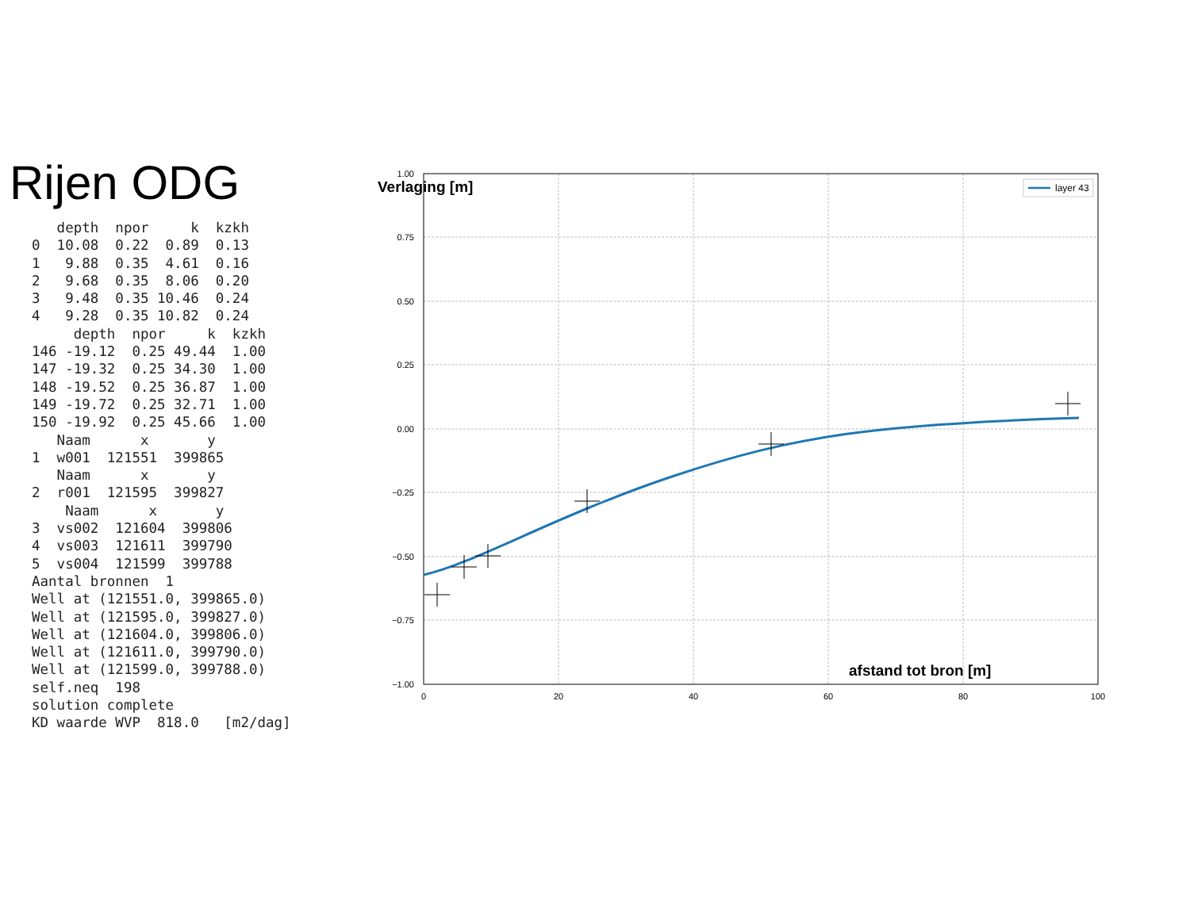Rijen ODG
   depth  npor     k  kzkh
0  10.08  0.22  0.89  0.13
1   9.88  0.35  4.61  0.16
2   9.68  0.35  8.06  0.20
3   9.48  0.35 10.46  0.24
4   9.28  0.35 10.82  0.24
     depth  npor     k  kzkh
146 -19.12  0.25 49.44  1.00
147 -19.32  0.25 34.30  1.00
148 -19.52  0.25 36.87  1.00
149 -19.72  0.25 32.71  1.00
150 -19.92  0.25 45.66  1.00
   Naam      x       y
1  w001  121551  399865
   Naam      x       y
2  r001  121595  399827
    Naam      x       y
3  vs002  121604  399806
4  vs003  121611  399790
5  vs004  121599  399788
Aantal bronnen  1
Well at (121551.0, 399865.0)
Well at (121595.0, 399827.0)
Well at (121604.0, 399806.0)
Well at (121611.0, 399790.0)
Well at (121599.0, 399788.0)
self.neq  198
solution complete
KD waarde WVP  818.0   [m2/dag]
1.00
0.75
0.50
0.25
0.00
−0.25
−0.50
−0.75
−1.00
0
20
40
60
80
100
Verlaging [m]
afstand tot bron [m]
layer 43